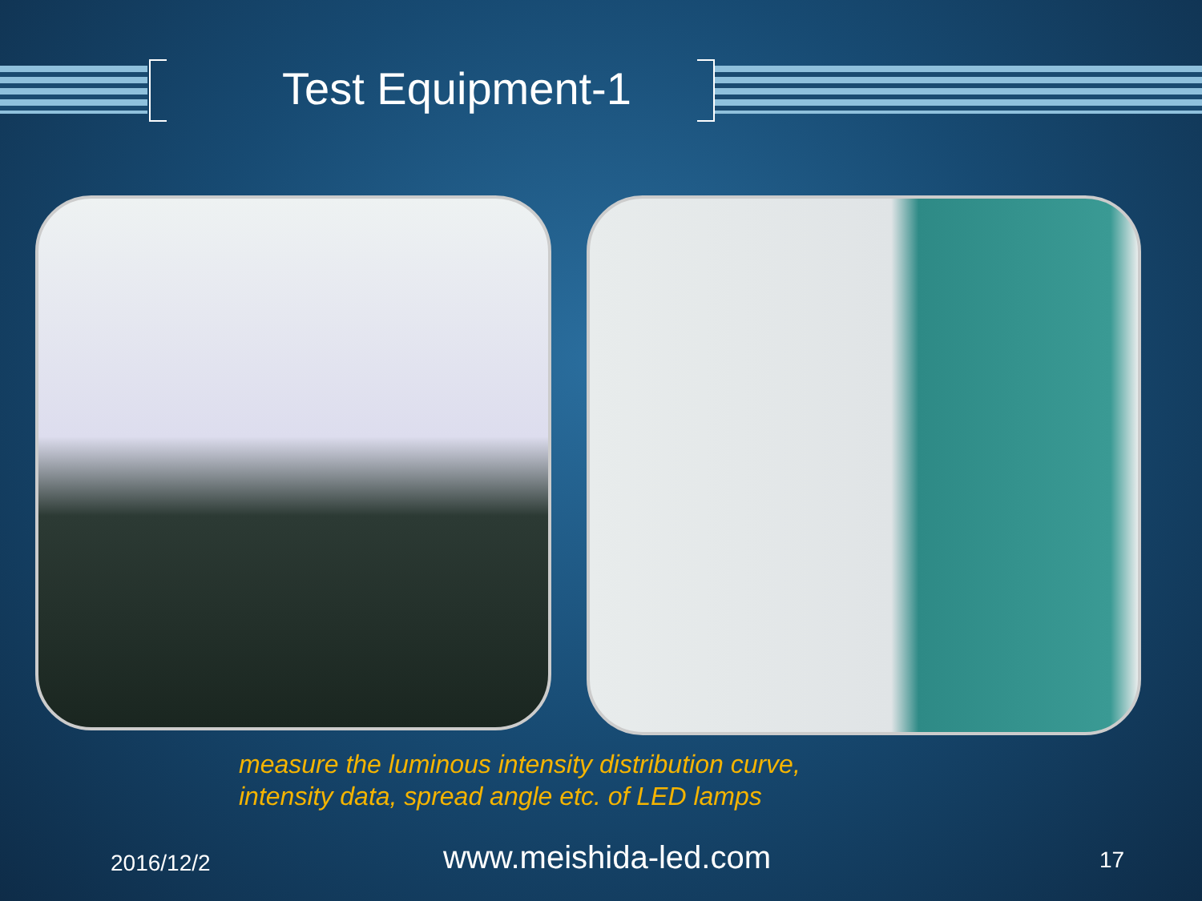Test Equipment-1
measure the luminous intensity distribution curve,
intensity data, spread angle etc. of LED lamps
2016/12/2 www.meishida-led.com 17